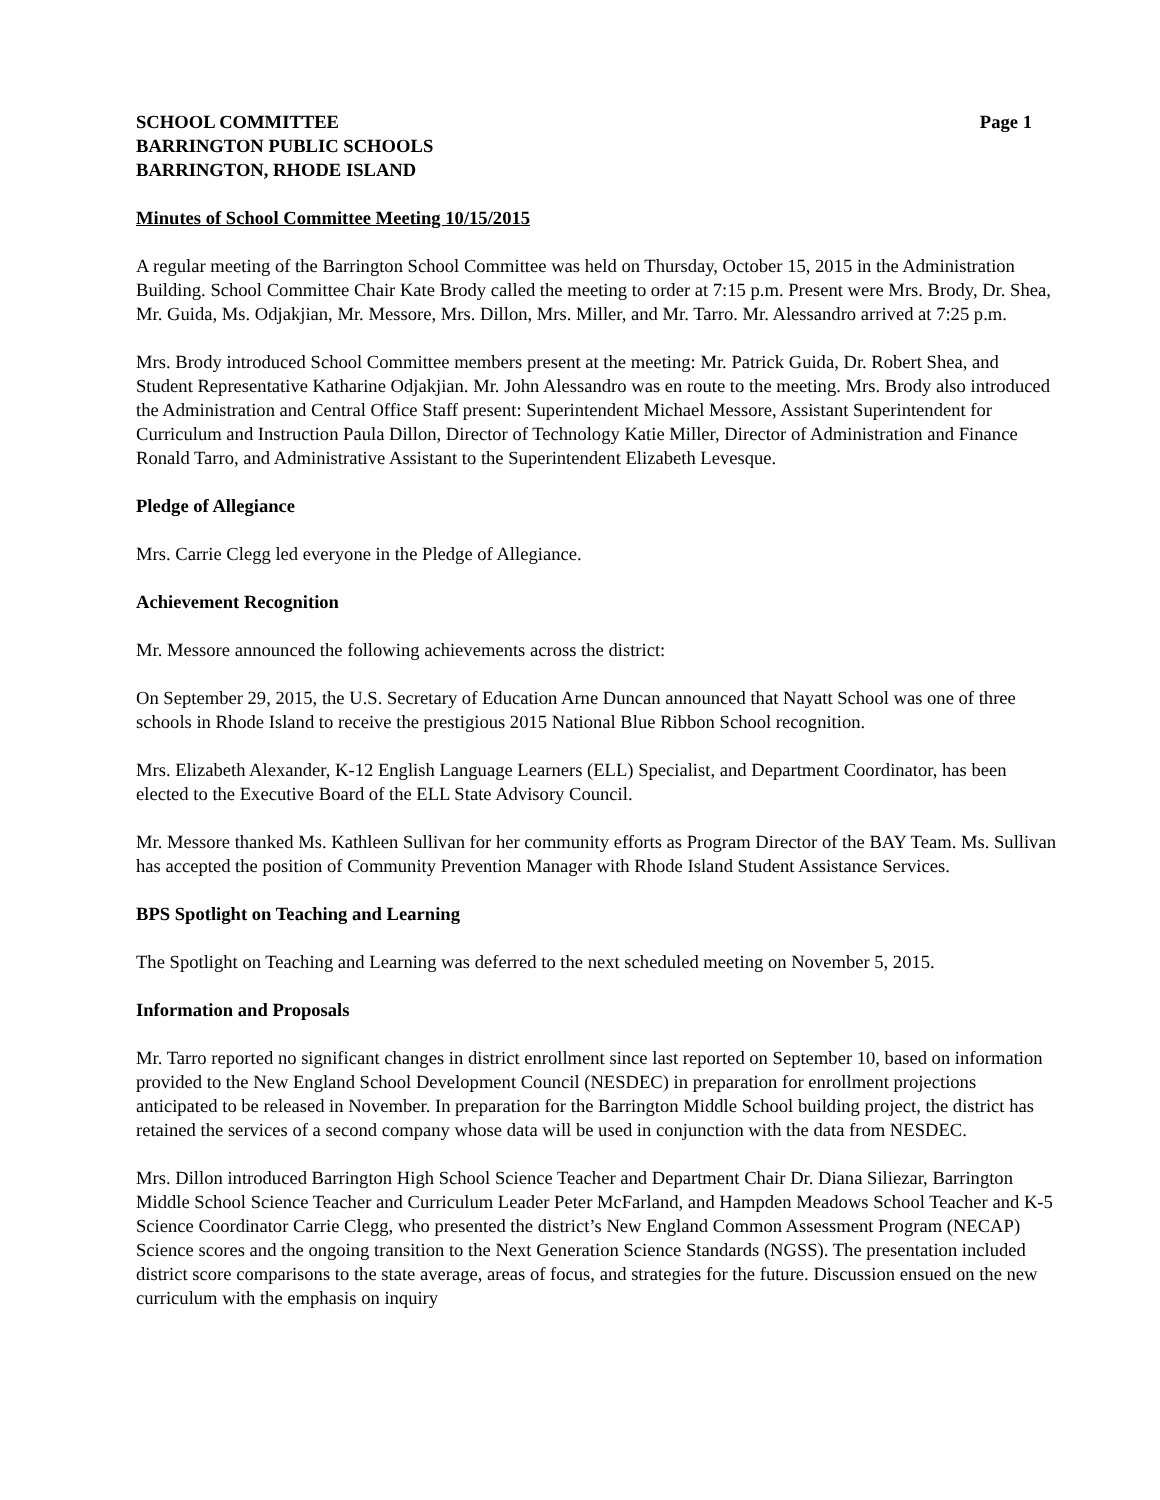SCHOOL COMMITTEE Page 1
BARRINGTON PUBLIC SCHOOLS
BARRINGTON, RHODE ISLAND
Minutes of School Committee Meeting 10/15/2015
A regular meeting of the Barrington School Committee was held on Thursday, October 15, 2015 in the Administration Building. School Committee Chair Kate Brody called the meeting to order at 7:15 p.m. Present were Mrs. Brody, Dr. Shea, Mr. Guida, Ms. Odjakjian, Mr. Messore, Mrs. Dillon, Mrs. Miller, and Mr. Tarro. Mr. Alessandro arrived at 7:25 p.m.
Mrs. Brody introduced School Committee members present at the meeting: Mr. Patrick Guida, Dr. Robert Shea, and Student Representative Katharine Odjakjian. Mr. John Alessandro was en route to the meeting. Mrs. Brody also introduced the Administration and Central Office Staff present: Superintendent Michael Messore, Assistant Superintendent for Curriculum and Instruction Paula Dillon, Director of Technology Katie Miller, Director of Administration and Finance Ronald Tarro, and Administrative Assistant to the Superintendent Elizabeth Levesque.
Pledge of Allegiance
Mrs. Carrie Clegg led everyone in the Pledge of Allegiance.
Achievement Recognition
Mr. Messore announced the following achievements across the district:
On September 29, 2015, the U.S. Secretary of Education Arne Duncan announced that Nayatt School was one of three schools in Rhode Island to receive the prestigious 2015 National Blue Ribbon School recognition.
Mrs. Elizabeth Alexander, K-12 English Language Learners (ELL) Specialist, and Department Coordinator, has been elected to the Executive Board of the ELL State Advisory Council.
Mr. Messore thanked Ms. Kathleen Sullivan for her community efforts as Program Director of the BAY Team. Ms. Sullivan has accepted the position of Community Prevention Manager with Rhode Island Student Assistance Services.
BPS Spotlight on Teaching and Learning
The Spotlight on Teaching and Learning was deferred to the next scheduled meeting on November 5, 2015.
Information and Proposals
Mr. Tarro reported no significant changes in district enrollment since last reported on September 10, based on information provided to the New England School Development Council (NESDEC) in preparation for enrollment projections anticipated to be released in November. In preparation for the Barrington Middle School building project, the district has retained the services of a second company whose data will be used in conjunction with the data from NESDEC.
Mrs. Dillon introduced Barrington High School Science Teacher and Department Chair Dr. Diana Siliezar, Barrington Middle School Science Teacher and Curriculum Leader Peter McFarland, and Hampden Meadows School Teacher and K-5 Science Coordinator Carrie Clegg, who presented the district’s New England Common Assessment Program (NECAP) Science scores and the ongoing transition to the Next Generation Science Standards (NGSS). The presentation included district score comparisons to the state average, areas of focus, and strategies for the future. Discussion ensued on the new curriculum with the emphasis on inquiry